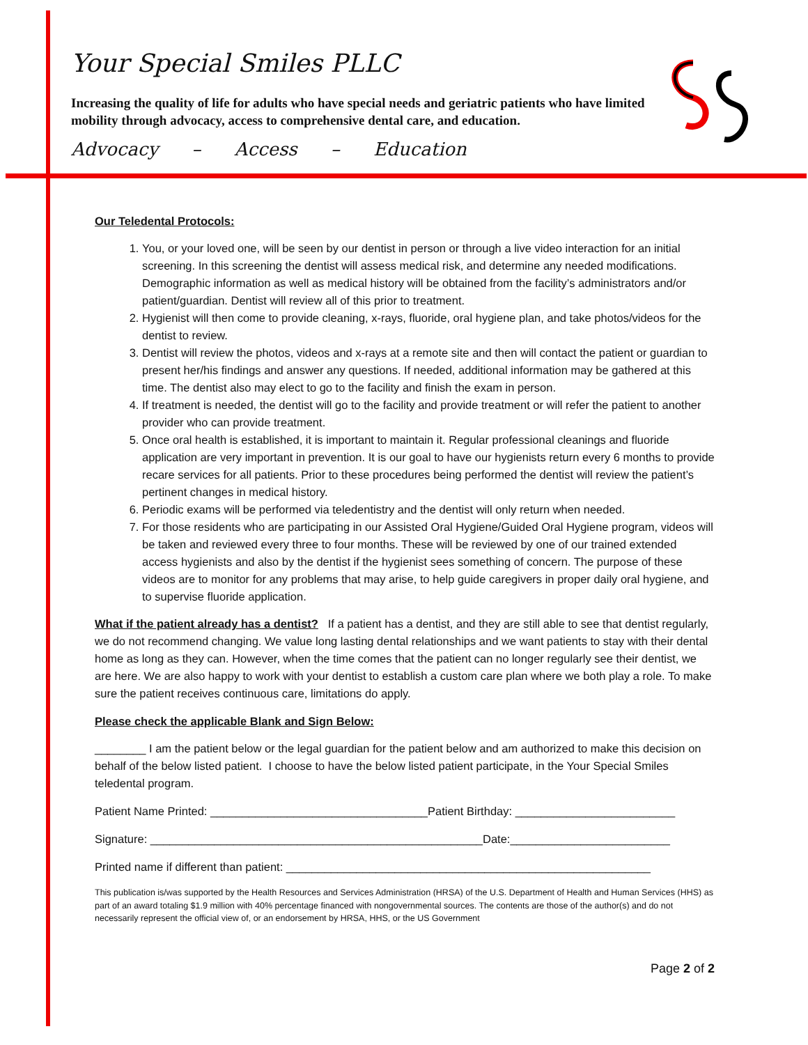Your Special Smiles PLLC
Increasing the quality of life for adults who have special needs and geriatric patients who have limited mobility through advocacy, access to comprehensive dental care, and education.
Advocacy – Access – Education
Our Teledental Protocols:
1. You, or your loved one, will be seen by our dentist in person or through a live video interaction for an initial screening. In this screening the dentist will assess medical risk, and determine any needed modifications. Demographic information as well as medical history will be obtained from the facility’s administrators and/or patient/guardian. Dentist will review all of this prior to treatment.
2. Hygienist will then come to provide cleaning, x-rays, fluoride, oral hygiene plan, and take photos/videos for the dentist to review.
3. Dentist will review the photos, videos and x-rays at a remote site and then will contact the patient or guardian to present her/his findings and answer any questions. If needed, additional information may be gathered at this time. The dentist also may elect to go to the facility and finish the exam in person.
4. If treatment is needed, the dentist will go to the facility and provide treatment or will refer the patient to another provider who can provide treatment.
5. Once oral health is established, it is important to maintain it. Regular professional cleanings and fluoride application are very important in prevention. It is our goal to have our hygienists return every 6 months to provide recare services for all patients. Prior to these procedures being performed the dentist will review the patient’s pertinent changes in medical history.
6. Periodic exams will be performed via teledentistry and the dentist will only return when needed.
7. For those residents who are participating in our Assisted Oral Hygiene/Guided Oral Hygiene program, videos will be taken and reviewed every three to four months. These will be reviewed by one of our trained extended access hygienists and also by the dentist if the hygienist sees something of concern. The purpose of these videos are to monitor for any problems that may arise, to help guide caregivers in proper daily oral hygiene, and to supervise fluoride application.
What if the patient already has a dentist? If a patient has a dentist, and they are still able to see that dentist regularly, we do not recommend changing. We value long lasting dental relationships and we want patients to stay with their dental home as long as they can. However, when the time comes that the patient can no longer regularly see their dentist, we are here. We are also happy to work with your dentist to establish a custom care plan where we both play a role. To make sure the patient receives continuous care, limitations do apply.
Please check the applicable Blank and Sign Below:
________ I am the patient below or the legal guardian for the patient below and am authorized to make this decision on behalf of the below listed patient. I choose to have the below listed patient participate, in the Your Special Smiles teledental program.
Patient Name Printed: __________________________________Patient Birthday: _________________________
Signature: ____________________________________________________Date:_________________________
Printed name if different than patient: _________________________________________________________
This publication is/was supported by the Health Resources and Services Administration (HRSA) of the U.S. Department of Health and Human Services (HHS) as part of an award totaling $1.9 million with 40% percentage financed with nongovernmental sources. The contents are those of the author(s) and do not necessarily represent the official view of, or an endorsement by HRSA, HHS, or the US Government
Page 2 of 2